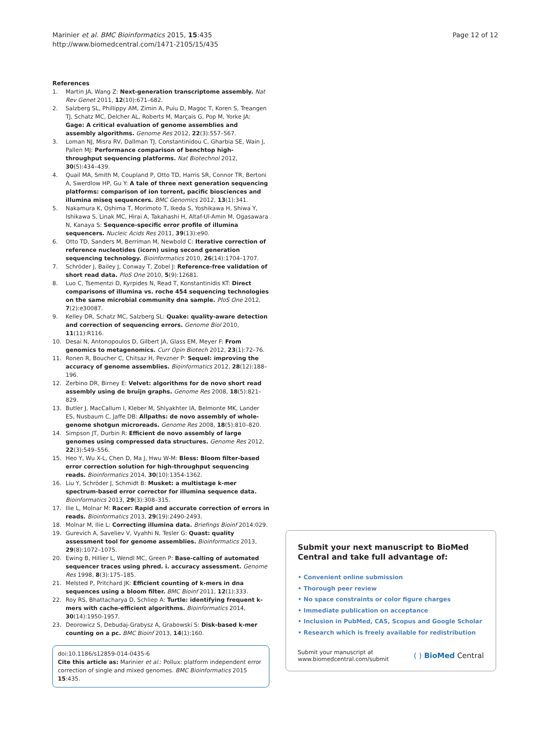Marinier et al. BMC Bioinformatics 2015, 15:435
http://www.biomedcentral.com/1471-2105/15/435
Page 12 of 12
References
1. Martin JA, Wang Z: Next-generation transcriptome assembly. Nat Rev Genet 2011, 12(10):671–682.
2. Salzberg SL, Phillippy AM, Zimin A, Puiu D, Magoc T, Koren S, Treangen TJ, Schatz MC, Delcher AL, Roberts M, Marçais G, Pop M, Yorke JA: Gage: A critical evaluation of genome assemblies and assembly algorithms. Genome Res 2012, 22(3):557–567.
3. Loman NJ, Misra RV, Dallman TJ, Constantinidou C, Gharbia SE, Wain J, Pallen MJ: Performance comparison of benchtop high-throughput sequencing platforms. Nat Biotechnol 2012, 30(5):434–439.
4. Quail MA, Smith M, Coupland P, Otto TD, Harris SR, Connor TR, Bertoni A, Swerdlow HP, Gu Y: A tale of three next generation sequencing platforms: comparison of ion torrent, pacific biosciences and illumina miseq sequencers. BMC Genomics 2012, 13(1):341.
5. Nakamura K, Oshima T, Morimoto T, Ikeda S, Yoshikawa H, Shiwa Y, Ishikawa S, Linak MC, Hirai A, Takahashi H, Altaf-Ul-Amin M, Ogasawara N, Kanaya S: Sequence-specific error profile of illumina sequencers. Nucleic Acids Res 2011, 39(13):e90.
6. Otto TD, Sanders M, Berriman M, Newbold C: Iterative correction of reference nucleotides (icorn) using second generation sequencing technology. Bioinformatics 2010, 26(14):1704–1707.
7. Schröder J, Bailey J, Conway T, Zobel J: Reference-free validation of short read data. PloS One 2010, 5(9):12681.
8. Luo C, Tsementzi D, Kyrpides N, Read T, Konstantinidis KT: Direct comparisons of illumina vs. roche 454 sequencing technologies on the same microbial community dna sample. PloS One 2012, 7(2):e30087.
9. Kelley DR, Schatz MC, Salzberg SL: Quake: quality-aware detection and correction of sequencing errors. Genome Biol 2010, 11(11):R116.
10. Desai N, Antonopoulos D, Gilbert JA, Glass EM, Meyer F: From genomics to metagenomics. Curr Opin Biotech 2012, 23(1):72–76.
11. Ronen R, Boucher C, Chitsaz H, Pevzner P: Sequel: improving the accuracy of genome assemblies. Bioinformatics 2012, 28(12):188–196.
12. Zerbino DR, Birney E: Velvet: algorithms for de novo short read assembly using de bruijn graphs. Genome Res 2008, 18(5):821–829.
13. Butler J, MacCallum I, Kleber M, Shlyakhter IA, Belmonte MK, Lander ES, Nusbaum C, Jaffe DB: Allpaths: de novo assembly of whole-genome shotgun microreads. Genome Res 2008, 18(5):810–820.
14. Simpson JT, Durbin R: Efficient de novo assembly of large genomes using compressed data structures. Genome Res 2012, 22(3):549–556.
15. Heo Y, Wu X-L, Chen D, Ma J, Hwu W-M: Bless: Bloom filter-based error correction solution for high-throughput sequencing reads. Bioinformatics 2014, 30(10):1354-1362.
16. Liu Y, Schröder J, Schmidt B: Musket: a multistage k-mer spectrum-based error corrector for illumina sequence data. Bioinformatics 2013, 29(3):308–315.
17. Ilie L, Molnar M: Racer: Rapid and accurate correction of errors in reads. Bioinformatics 2013, 29(19):2490-2493.
18. Molnar M, Ilie L: Correcting illumina data. Briefings Bioinf 2014:029.
19. Gurevich A, Saveliev V, Vyahhi N, Tesler G: Quast: quality assessment tool for genome assemblies. Bioinformatics 2013, 29(8):1072–1075.
20. Ewing B, Hillier L, Wendl MC, Green P: Base-calling of automated sequencer traces using phred. i. accuracy assessment. Genome Res 1998, 8(3):175–185.
21. Melsted P, Pritchard JK: Efficient counting of k-mers in dna sequences using a bloom filter. BMC Bioinf 2011, 12(1):333.
22. Roy RS, Bhattacharya D, Schliep A: Turtle: identifying frequent k-mers with cache-efficient algorithms. Bioinformatics 2014, 30(14):1950-1957.
23. Deorowicz S, Debudaj-Grabysz A, Grabowski S: Disk-based k-mer counting on a pc. BMC Bioinf 2013, 14(1):160.
doi:10.1186/s12859-014-0435-6
Cite this article as: Marinier et al.: Pollux: platform independent error correction of single and mixed genomes. BMC Bioinformatics 2015 15:435.
Submit your next manuscript to BioMed Central and take full advantage of:
• Convenient online submission
• Thorough peer review
• No space constraints or color figure charges
• Immediate publication on acceptance
• Inclusion in PubMed, CAS, Scopus and Google Scholar
• Research which is freely available for redistribution
Submit your manuscript at
www.biomedcentral.com/submit
( ) BioMed Central